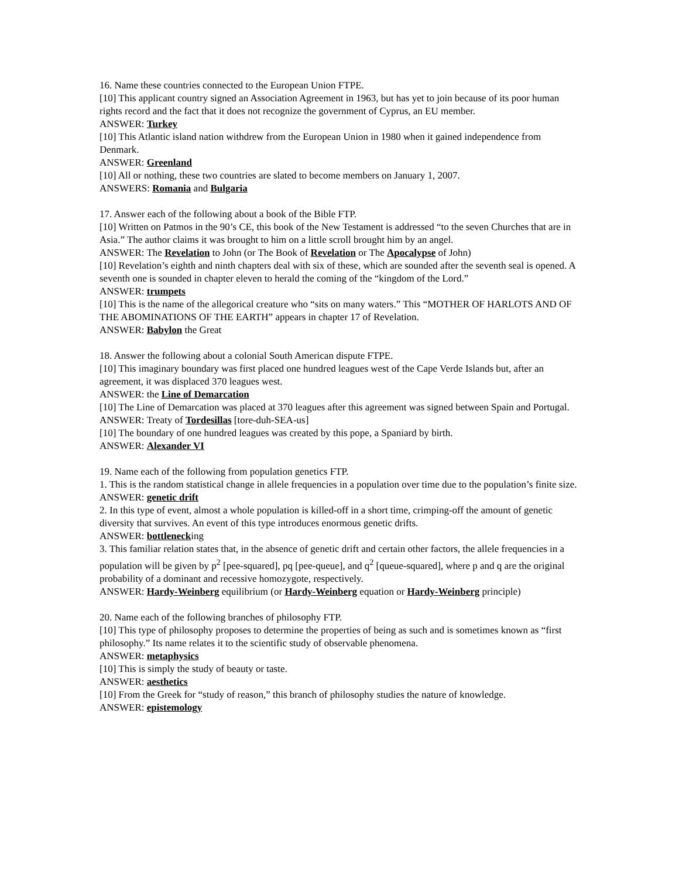16. Name these countries connected to the European Union FTPE.
[10] This applicant country signed an Association Agreement in 1963, but has yet to join because of its poor human rights record and the fact that it does not recognize the government of Cyprus, an EU member.
ANSWER: Turkey
[10] This Atlantic island nation withdrew from the European Union in 1980 when it gained independence from Denmark.
ANSWER: Greenland
[10] All or nothing, these two countries are slated to become members on January 1, 2007.
ANSWERS: Romania and Bulgaria
17. Answer each of the following about a book of the Bible FTP.
[10] Written on Patmos in the 90’s CE, this book of the New Testament is addressed “to the seven Churches that are in Asia.” The author claims it was brought to him on a little scroll brought him by an angel.
ANSWER: The Revelation to John (or The Book of Revelation or The Apocalypse of John)
[10] Revelation’s eighth and ninth chapters deal with six of these, which are sounded after the seventh seal is opened. A seventh one is sounded in chapter eleven to herald the coming of the “kingdom of the Lord.”
ANSWER: trumpets
[10] This is the name of the allegorical creature who “sits on many waters.” This “MOTHER OF HARLOTS AND OF THE ABOMINATIONS OF THE EARTH” appears in chapter 17 of Revelation.
ANSWER: Babylon the Great
18. Answer the following about a colonial South American dispute FTPE.
[10] This imaginary boundary was first placed one hundred leagues west of the Cape Verde Islands but, after an agreement, it was displaced 370 leagues west.
ANSWER: the Line of Demarcation
[10] The Line of Demarcation was placed at 370 leagues after this agreement was signed between Spain and Portugal.
ANSWER: Treaty of Tordesillas [tore-duh-SEA-us]
[10] The boundary of one hundred leagues was created by this pope, a Spaniard by birth.
ANSWER: Alexander VI
19. Name each of the following from population genetics FTP.
1. This is the random statistical change in allele frequencies in a population over time due to the population’s finite size.
ANSWER: genetic drift
2. In this type of event, almost a whole population is killed-off in a short time, crimping-off the amount of genetic diversity that survives. An event of this type introduces enormous genetic drifts.
ANSWER: bottlenecking
3. This familiar relation states that, in the absence of genetic drift and certain other factors, the allele frequencies in a population will be given by p<sup>2</sup> [pee-squared], pq [pee-queue], and q<sup>2</sup> [queue-squared], where p and q are the original probability of a dominant and recessive homozygote, respectively.
ANSWER: Hardy-Weinberg equilibrium (or Hardy-Weinberg equation or Hardy-Weinberg principle)
20. Name each of the following branches of philosophy FTP.
[10] This type of philosophy proposes to determine the properties of being as such and is sometimes known as “first philosophy.” Its name relates it to the scientific study of observable phenomena.
ANSWER: metaphysics
[10] This is simply the study of beauty or taste.
ANSWER: aesthetics
[10] From the Greek for “study of reason,” this branch of philosophy studies the nature of knowledge.
ANSWER: epistemology